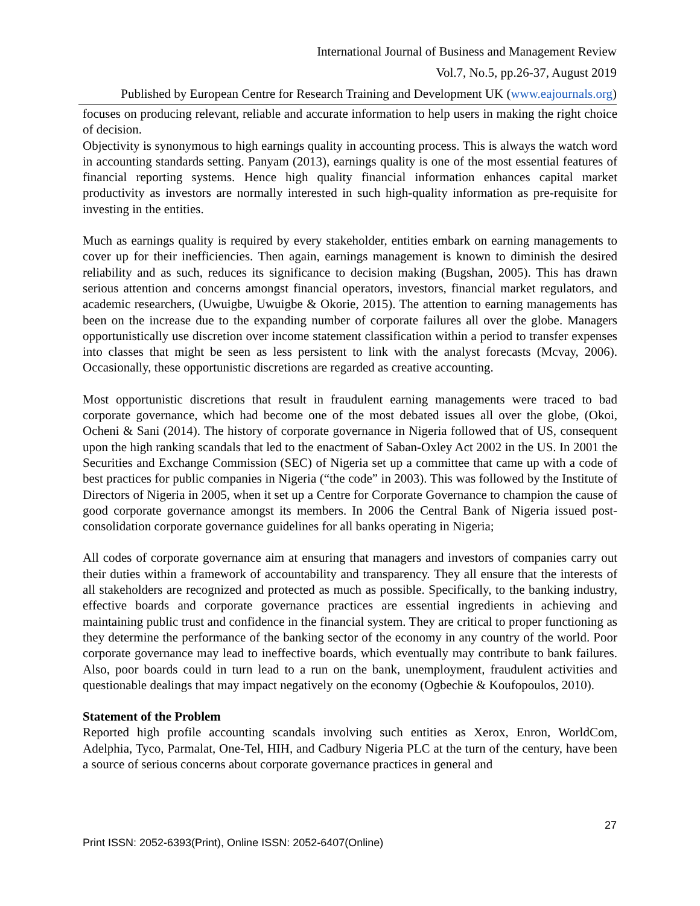International Journal of Business and Management Review
Vol.7, No.5, pp.26-37, August 2019
Published by European Centre for Research Training and Development UK (www.eajournals.org)
focuses on producing relevant, reliable and accurate information to help users in making the right choice of decision.
Objectivity is synonymous to high earnings quality in accounting process. This is always the watch word in accounting standards setting. Panyam (2013), earnings quality is one of the most essential features of financial reporting systems. Hence high quality financial information enhances capital market productivity as investors are normally interested in such high-quality information as pre-requisite for investing in the entities.
Much as earnings quality is required by every stakeholder, entities embark on earning managements to cover up for their inefficiencies. Then again, earnings management is known to diminish the desired reliability and as such, reduces its significance to decision making (Bugshan, 2005). This has drawn serious attention and concerns amongst financial operators, investors, financial market regulators, and academic researchers, (Uwuigbe, Uwuigbe & Okorie, 2015). The attention to earning managements has been on the increase due to the expanding number of corporate failures all over the globe. Managers opportunistically use discretion over income statement classification within a period to transfer expenses into classes that might be seen as less persistent to link with the analyst forecasts (Mcvay, 2006). Occasionally, these opportunistic discretions are regarded as creative accounting.
Most opportunistic discretions that result in fraudulent earning managements were traced to bad corporate governance, which had become one of the most debated issues all over the globe, (Okoi, Ocheni & Sani (2014). The history of corporate governance in Nigeria followed that of US, consequent upon the high ranking scandals that led to the enactment of Saban-Oxley Act 2002 in the US. In 2001 the Securities and Exchange Commission (SEC) of Nigeria set up a committee that came up with a code of best practices for public companies in Nigeria (“the code” in 2003). This was followed by the Institute of Directors of Nigeria in 2005, when it set up a Centre for Corporate Governance to champion the cause of good corporate governance amongst its members. In 2006 the Central Bank of Nigeria issued post-consolidation corporate governance guidelines for all banks operating in Nigeria;
All codes of corporate governance aim at ensuring that managers and investors of companies carry out their duties within a framework of accountability and transparency. They all ensure that the interests of all stakeholders are recognized and protected as much as possible. Specifically, to the banking industry, effective boards and corporate governance practices are essential ingredients in achieving and maintaining public trust and confidence in the financial system. They are critical to proper functioning as they determine the performance of the banking sector of the economy in any country of the world. Poor corporate governance may lead to ineffective boards, which eventually may contribute to bank failures. Also, poor boards could in turn lead to a run on the bank, unemployment, fraudulent activities and questionable dealings that may impact negatively on the economy (Ogbechie & Koufopoulos, 2010).
Statement of the Problem
Reported high profile accounting scandals involving such entities as Xerox, Enron, WorldCom, Adelphia, Tyco, Parmalat, One-Tel, HIH, and Cadbury Nigeria PLC at the turn of the century, have been a source of serious concerns about corporate governance practices in general and
27
Print ISSN: 2052-6393(Print), Online ISSN: 2052-6407(Online)